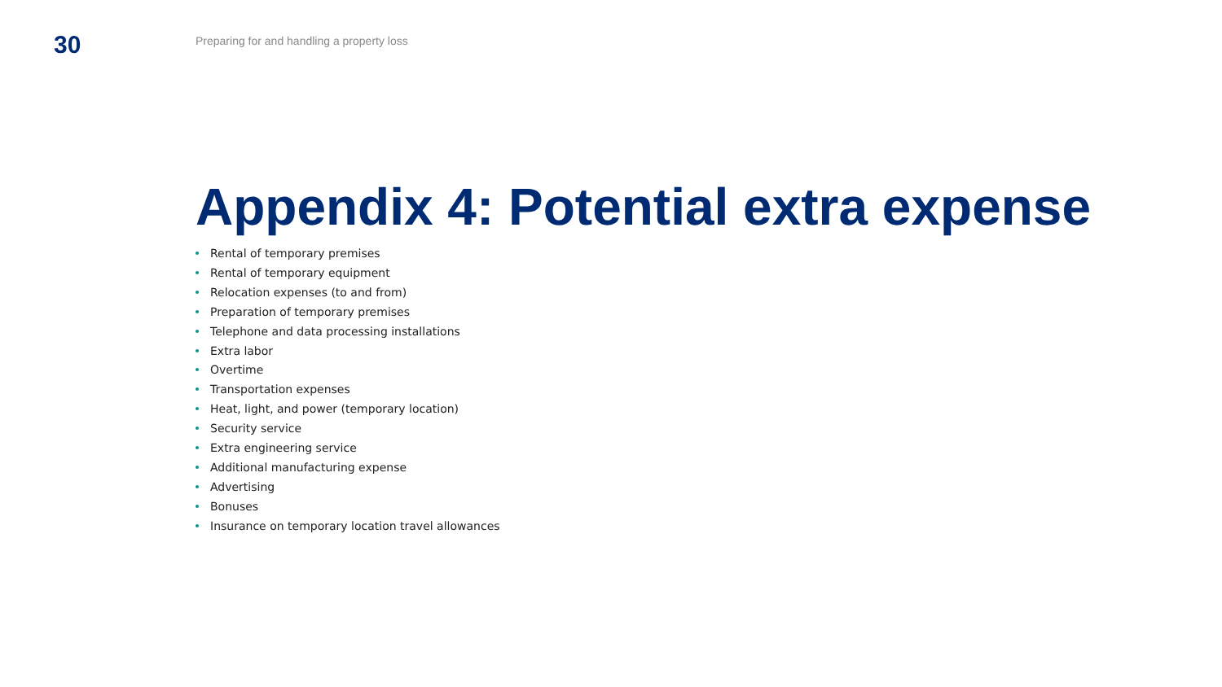30
Preparing for and handling a property loss
Appendix 4: Potential extra expense
Rental of temporary premises
Rental of temporary equipment
Relocation expenses (to and from)
Preparation of temporary premises
Telephone and data processing installations
Extra labor
Overtime
Transportation expenses
Heat, light, and power (temporary location)
Security service
Extra engineering service
Additional manufacturing expense
Advertising
Bonuses
Insurance on temporary location travel allowances